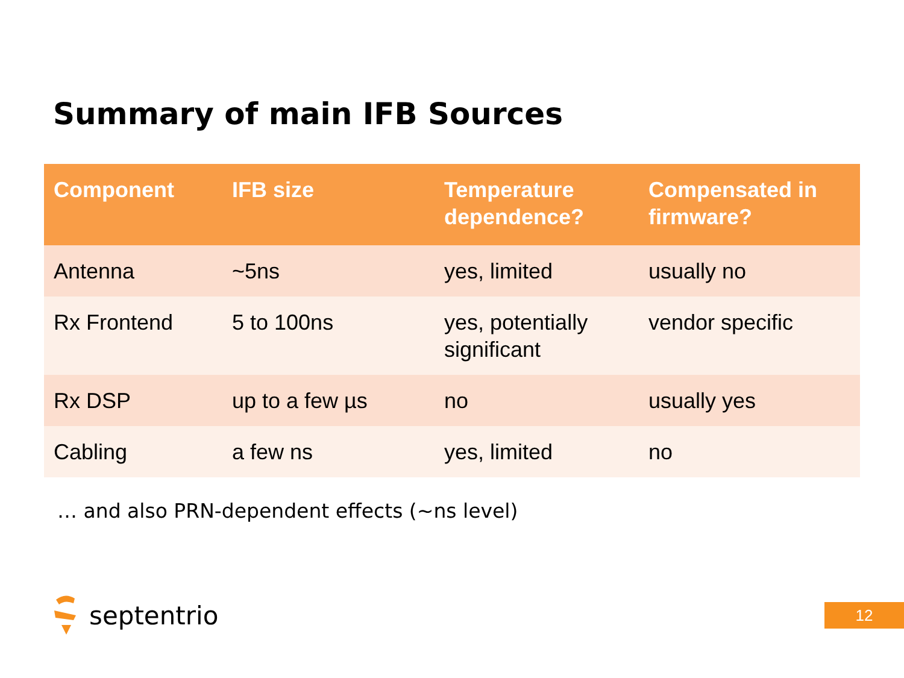Summary of main IFB Sources
| Component | IFB size | Temperature dependence? | Compensated in firmware? |
| --- | --- | --- | --- |
| Antenna | ~5ns | yes, limited | usually no |
| Rx Frontend | 5 to 100ns | yes, potentially significant | vendor specific |
| Rx DSP | up to a few µs | no | usually yes |
| Cabling | a few ns | yes, limited | no |
… and also PRN-dependent effects (~ns level)
septentrio
12